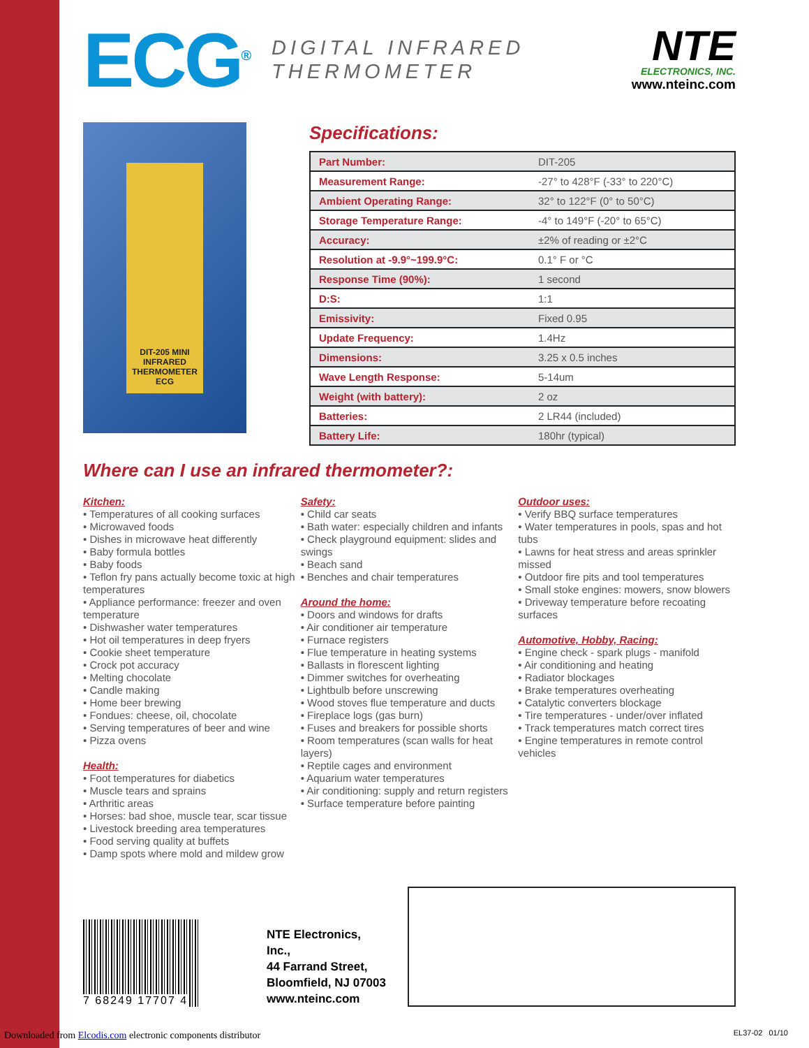ECG<sup>®</sup>
DIGITAL INFRARED
THERMOMETER
NTE
ELECTRONICS, INC.
www.nteinc.com
DIT-205 MINI INFRARED THERMOMETER
ECG
Specifications:
| Part Number: | DIT-205 |
| Measurement Range: | -27° to 428°F (-33° to 220°C) |
| Ambient Operating Range: | 32° to 122°F (0° to 50°C) |
| Storage Temperature Range: | -4° to 149°F (-20° to 65°C) |
| Accuracy: | ±2% of reading or ±2°C |
| Resolution at -9.9°~199.9°C: | 0.1° F or °C |
| Response Time (90%): | 1 second |
| D:S: | 1:1 |
| Emissivity: | Fixed 0.95 |
| Update Frequency: | 1.4Hz |
| Dimensions: | 3.25 x 0.5 inches |
| Wave Length Response: | 5-14um |
| Weight (with battery): | 2 oz |
| Batteries: | 2 LR44 (included) |
| Battery Life: | 180hr (typical) |
Where can I use an infrared thermometer?:
Kitchen:
• Temperatures of all cooking surfaces
• Microwaved foods
• Dishes in microwave heat differently
• Baby formula bottles
• Baby foods
• Teflon fry pans actually become toxic at high temperatures
• Appliance performance: freezer and oven temperature
• Dishwasher water temperatures
• Hot oil temperatures in deep fryers
• Cookie sheet temperature
• Crock pot accuracy
• Melting chocolate
• Candle making
• Home beer brewing
• Fondues: cheese, oil, chocolate
• Serving temperatures of beer and wine
• Pizza ovens
Health:
• Foot temperatures for diabetics
• Muscle tears and sprains
• Arthritic areas
• Horses: bad shoe, muscle tear, scar tissue
• Livestock breeding area temperatures
• Food serving quality at buffets
• Damp spots where mold and mildew grow
Safety:
• Child car seats
• Bath water: especially children and infants
• Check playground equipment: slides and swings
• Beach sand
• Benches and chair temperatures
Around the home:
• Doors and windows for drafts
• Air conditioner air temperature
• Furnace registers
• Flue temperature in heating systems
• Ballasts in florescent lighting
• Dimmer switches for overheating
• Lightbulb before unscrewing
• Wood stoves flue temperature and ducts
• Fireplace logs (gas burn)
• Fuses and breakers for possible shorts
• Room temperatures (scan walls for heat layers)
• Reptile cages and environment
• Aquarium water temperatures
• Air conditioning: supply and return registers
• Surface temperature before painting
Outdoor uses:
• Verify BBQ surface temperatures
• Water temperatures in pools, spas and hot tubs
• Lawns for heat stress and areas sprinkler missed
• Outdoor fire pits and tool temperatures
• Small stoke engines: mowers, snow blowers
• Driveway temperature before recoating surfaces
Automotive, Hobby, Racing:
• Engine check - spark plugs - manifold
• Air conditioning and heating
• Radiator blockages
• Brake temperatures overheating
• Catalytic converters blockage
• Tire temperatures - under/over inflated
• Track temperatures match correct tires
• Engine temperatures in remote control vehicles
7 68249 17707 4
NTE Electronics, Inc.,
44 Farrand Street,
Bloomfield, NJ 07003
www.nteinc.com
Downloaded from Elcodis.com electronic components distributor
EL37-02 01/10